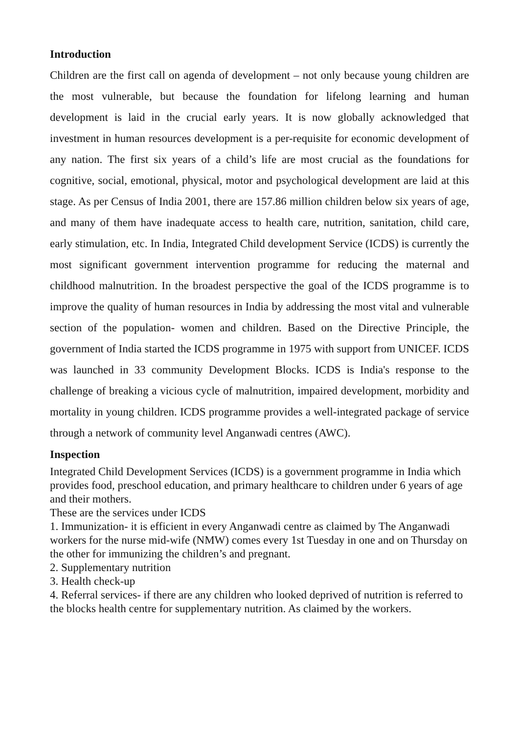Introduction
Children are the first call on agenda of development – not only because young children are the most vulnerable, but because the foundation for lifelong learning and human development is laid in the crucial early years. It is now globally acknowledged that investment in human resources development is a per-requisite for economic development of any nation. The first six years of a child’s life are most crucial as the foundations for cognitive, social, emotional, physical, motor and psychological development are laid at this stage. As per Census of India 2001, there are 157.86 million children below six years of age, and many of them have inadequate access to health care, nutrition, sanitation, child care, early stimulation, etc. In India, Integrated Child development Service (ICDS) is currently the most significant government intervention programme for reducing the maternal and childhood malnutrition. In the broadest perspective the goal of the ICDS programme is to improve the quality of human resources in India by addressing the most vital and vulnerable section of the population- women and children. Based on the Directive Principle, the government of India started the ICDS programme in 1975 with support from UNICEF. ICDS was launched in 33 community Development Blocks. ICDS is India's response to the challenge of breaking a vicious cycle of malnutrition, impaired development, morbidity and mortality in young children. ICDS programme provides a well-integrated package of service through a network of community level Anganwadi centres (AWC).
Inspection
Integrated Child Development Services (ICDS) is a government programme in India which provides food, preschool education, and primary healthcare to children under 6 years of age and their mothers.
These are the services under ICDS
1. Immunization- it is efficient in every Anganwadi centre as claimed by The Anganwadi workers for the nurse mid-wife (NMW) comes every 1st Tuesday in one and on Thursday on the other for immunizing the children’s and pregnant.
2. Supplementary nutrition
3. Health check-up
4. Referral services- if there are any children who looked deprived of nutrition is referred to the blocks health centre for supplementary nutrition. As claimed by the workers.